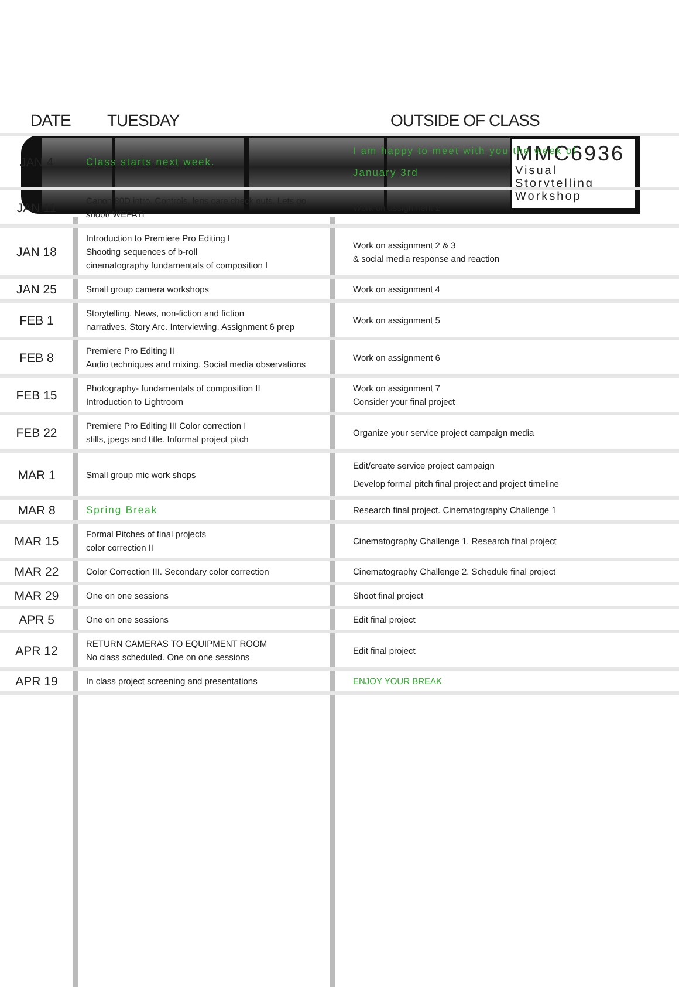MMC6936
Visual Storytelling
Workshop
| DATE | TUESDAY | OUTSIDE OF CLASS |
| --- | --- | --- |
| JAN 4 | Class starts next week. | I am happy to meet with you the week of January 3rd |
| JAN 11 | Canon 80D intro. Controls, lens care,check outs. Lets go shoot! WEFATI | Work on assignment 1 |
| JAN 18 | Introduction to Premiere Pro Editing I Shooting sequences of b-roll cinematography fundamentals of composition I | Work on assignment 2 & 3 & social media response and reaction |
| JAN 25 | Small group camera workshops | Work on assignment 4 |
| FEB 1 | Storytelling. News, non-fiction and fiction narratives. Story Arc. Interviewing. Assignment 6 prep | Work on assignment 5 |
| FEB 8 | Premiere Pro Editing II Audio techniques and mixing. Social media observations | Work on assignment 6 |
| FEB 15 | Photography- fundamentals of composition II Introduction to Lightroom | Work on assignment 7 Consider your final project |
| FEB 22 | Premiere Pro Editing III Color correction I stills, jpegs and title. Informal project pitch | Organize your service project campaign media |
| MAR 1 | Small group mic work shops | Edit/create service project campaign Develop formal pitch final project and project timeline |
| MAR 8 | Spring Break | Research final project. Cinematography Challenge 1 |
| MAR 15 | Formal Pitches of final projects color correction II | Cinematography Challenge 1. Research final project |
| MAR 22 | Color Correction III. Secondary color correction | Cinematography Challenge 2. Schedule final project |
| MAR 29 | One on one sessions | Shoot final project |
| APR 5 | One on one sessions | Edit final project |
| APR 12 | RETURN CAMERAS TO EQUIPMENT ROOM No class scheduled. One on one sessions | Edit final project |
| APR 19 | In class project screening and presentations | ENJOY YOUR BREAK |